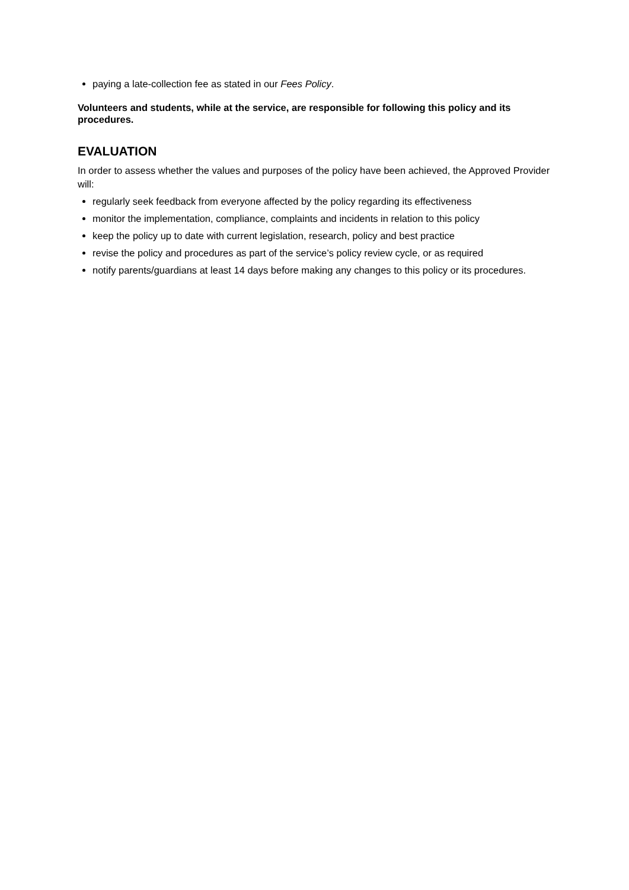paying a late-collection fee as stated in our Fees Policy.
Volunteers and students, while at the service, are responsible for following this policy and its procedures.
EVALUATION
In order to assess whether the values and purposes of the policy have been achieved, the Approved Provider will:
regularly seek feedback from everyone affected by the policy regarding its effectiveness
monitor the implementation, compliance, complaints and incidents in relation to this policy
keep the policy up to date with current legislation, research, policy and best practice
revise the policy and procedures as part of the service’s policy review cycle, or as required
notify parents/guardians at least 14 days before making any changes to this policy or its procedures.